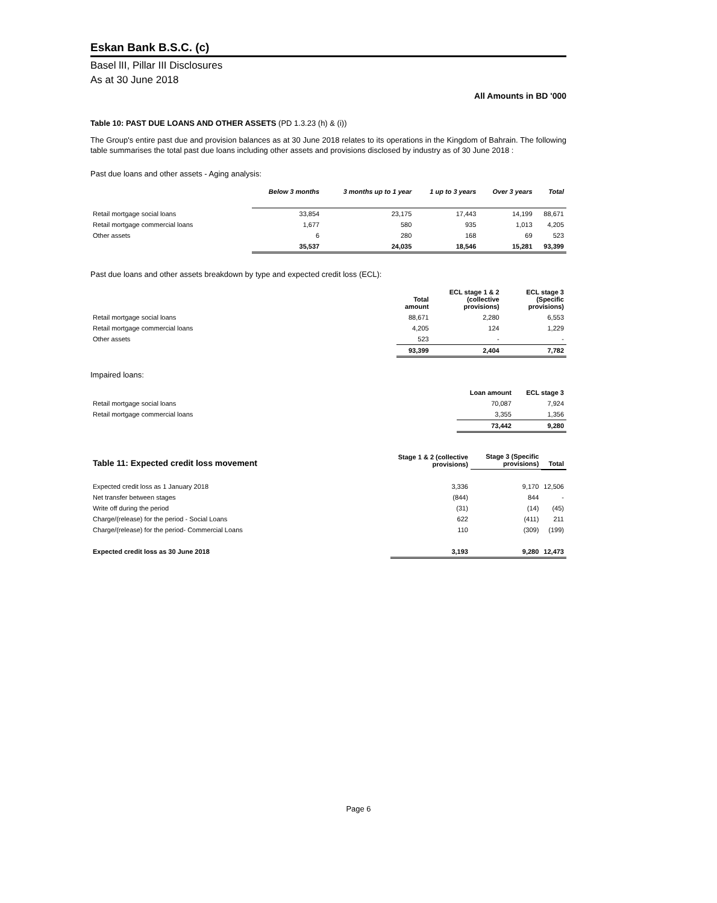Eskan Bank B.S.C. (c)
Basel lII, Pillar III Disclosures
As at 30 June 2018
All Amounts in BD '000
Table 10: PAST DUE LOANS AND OTHER ASSETS (PD 1.3.23 (h) & (i))
The Group's entire past due and provision balances as at 30 June 2018 relates to its operations in the Kingdom of Bahrain. The following table summarises the total past due loans including other assets and provisions disclosed by industry as of 30 June 2018 :
Past due loans and other assets - Aging analysis:
| | Below 3 months | 3 months up to 1 year | 1 up to 3 years | Over 3 years | Total |
| --- | --- | --- | --- | --- | --- |
| Retail mortgage social loans | 33,854 | 23,175 | 17,443 | 14,199 | 88,671 |
| Retail mortgage commercial loans | 1,677 | 580 | 935 | 1,013 | 4,205 |
| Other assets | 6 | 280 | 168 | 69 | 523 |
| | 35,537 | 24,035 | 18,546 | 15,281 | 93,399 |
Past due loans and other assets breakdown by type and expected credit loss (ECL):
| | Total amount | ECL stage 1 & 2 (collective provisions) | ECL stage 3 (Specific provisions) |
| --- | --- | --- | --- |
| Retail mortgage social loans | 88,671 | 2,280 | 6,553 |
| Retail mortgage commercial loans | 4,205 | 124 | 1,229 |
| Other assets | 523 | - | - |
| | 93,399 | 2,404 | 7,782 |
Impaired loans:
| | Loan amount | ECL stage 3 |
| --- | --- | --- |
| Retail mortgage social loans | 70,087 | 7,924 |
| Retail mortgage commercial loans | 3,355 | 1,356 |
| | 73,442 | 9,280 |
| Table 11: Expected credit loss movement | Stage 1 & 2 (collective provisions) | Stage 3 (Specific provisions) | Total |
| --- | --- | --- | --- |
| Expected credit loss as 1 January 2018 | 3,336 | 9,170 | 12,506 |
| Net transfer between stages | (844) | 844 | - |
| Write off during the period | (31) | (14) | (45) |
| Charge/(release) for the period - Social Loans | 622 | (411) | 211 |
| Charge/(release) for the period- Commercial Loans | 110 | (309) | (199) |
| Expected credit loss as 30 June 2018 | 3,193 | 9,280 | 12,473 |
Page 6